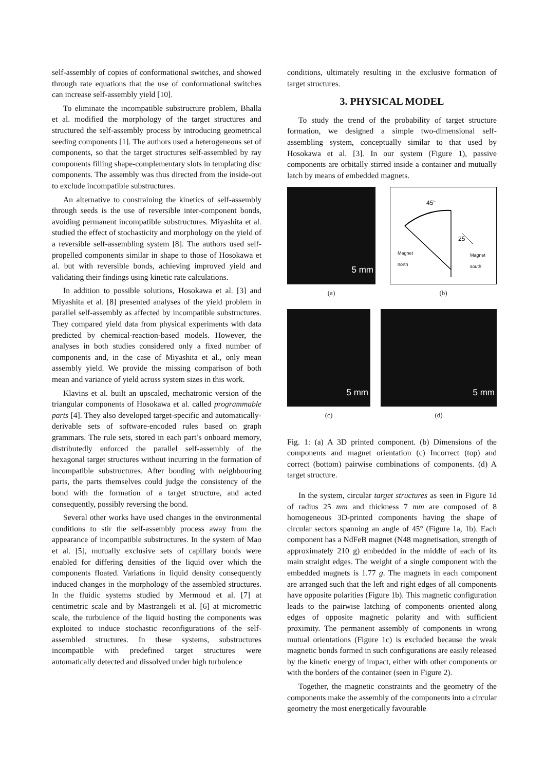self-assembly of copies of conformational switches, and showed through rate equations that the use of conformational switches can increase self-assembly yield [10].
To eliminate the incompatible substructure problem, Bhalla et al. modified the morphology of the target structures and structured the self-assembly process by introducing geometrical seeding components [1]. The authors used a heterogeneous set of components, so that the target structures self-assembled by ray components filling shape-complementary slots in templating disc components. The assembly was thus directed from the inside-out to exclude incompatible substructures.
An alternative to constraining the kinetics of self-assembly through seeds is the use of reversible inter-component bonds, avoiding permanent incompatible substructures. Miyashita et al. studied the effect of stochasticity and morphology on the yield of a reversible self-assembling system [8]. The authors used self-propelled components similar in shape to those of Hosokawa et al. but with reversible bonds, achieving improved yield and validating their findings using kinetic rate calculations.
In addition to possible solutions, Hosokawa et al. [3] and Miyashita et al. [8] presented analyses of the yield problem in parallel self-assembly as affected by incompatible substructures. They compared yield data from physical experiments with data predicted by chemical-reaction-based models. However, the analyses in both studies considered only a fixed number of components and, in the case of Miyashita et al., only mean assembly yield. We provide the missing comparison of both mean and variance of yield across system sizes in this work.
Klavins et al. built an upscaled, mechatronic version of the triangular components of Hosokawa et al. called programmable parts [4]. They also developed target-specific and automatically-derivable sets of software-encoded rules based on graph grammars. The rule sets, stored in each part’s onboard memory, distributedly enforced the parallel self-assembly of the hexagonal target structures without incurring in the formation of incompatible substructures. After bonding with neighbouring parts, the parts themselves could judge the consistency of the bond with the formation of a target structure, and acted consequently, possibly reversing the bond.
Several other works have used changes in the environmental conditions to stir the self-assembly process away from the appearance of incompatible substructures. In the system of Mao et al. [5], mutually exclusive sets of capillary bonds were enabled for differing densities of the liquid over which the components floated. Variations in liquid density consequently induced changes in the morphology of the assembled structures. In the fluidic systems studied by Mermoud et al. [7] at centimetric scale and by Mastrangeli et al. [6] at micrometric scale, the turbulence of the liquid hosting the components was exploited to induce stochastic reconfigurations of the self-assembled structures. In these systems, substructures incompatible with predefined target structures were automatically detected and dissolved under high turbulence
conditions, ultimately resulting in the exclusive formation of target structures.
3. PHYSICAL MODEL
To study the trend of the probability of target structure formation, we designed a simple two-dimensional self-assembling system, conceptually similar to that used by Hosokawa et al. [3]. In our system (Figure 1), passive components are orbitally stirred inside a container and mutually latch by means of embedded magnets.
5 mm
(a)
45°
25
Magnet
north
Magnet
south
(b)
5 mm
(c)
5 mm
(d)
Fig. 1: (a) A 3D printed component. (b) Dimensions of the components and magnet orientation (c) Incorrect (top) and correct (bottom) pairwise combinations of components. (d) A target structure.
In the system, circular target structures as seen in Figure 1d of radius 25 mm and thickness 7 mm are composed of 8 homogeneous 3D-printed components having the shape of circular sectors spanning an angle of 45° (Figure 1a, 1b). Each component has a NdFeB magnet (N48 magnetisation, strength of approximately 210 g) embedded in the middle of each of its main straight edges. The weight of a single component with the embedded magnets is 1.77 g. The magnets in each component are arranged such that the left and right edges of all components have opposite polarities (Figure 1b). This magnetic configuration leads to the pairwise latching of components oriented along edges of opposite magnetic polarity and with sufficient proximity. The permanent assembly of components in wrong mutual orientations (Figure 1c) is excluded because the weak magnetic bonds formed in such configurations are easily released by the kinetic energy of impact, either with other components or with the borders of the container (seen in Figure 2).
Together, the magnetic constraints and the geometry of the components make the assembly of the components into a circular geometry the most energetically favourable